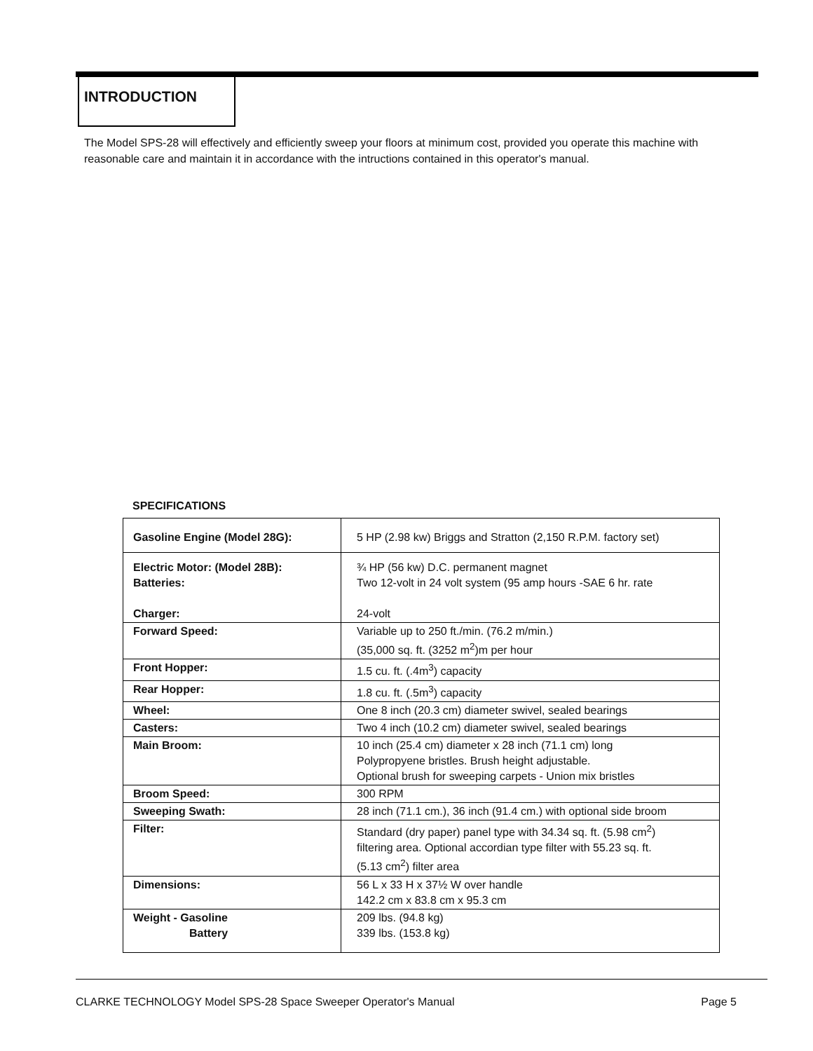INTRODUCTION
The Model SPS-28 will effectively and efficiently sweep your floors at minimum cost, provided you operate this machine with reasonable care and maintain it in accordance with the intructions contained in this operator's manual.
SPECIFICATIONS
| Gasoline Engine (Model 28G): | 5 HP (2.98 kw) Briggs and Stratton (2,150 R.P.M. factory set) |
| Electric Motor: (Model 28B): Batteries: Charger: | ¾ HP (56 kw) D.C. permanent magnet Two 12-volt in 24 volt system (95 amp hours -SAE 6 hr. rate 24-volt |
| Forward Speed: | Variable up to 250 ft./min. (76.2 m/min.) (35,000 sq. ft. (3252 m<sup>2</sup>)m per hour |
| Front Hopper: | 1.5 cu. ft. (.4m<sup>3</sup>) capacity |
| Rear Hopper: | 1.8 cu. ft. (.5m<sup>3</sup>) capacity |
| Wheel: | One 8 inch (20.3 cm) diameter swivel, sealed bearings |
| Casters: | Two 4 inch (10.2 cm) diameter swivel, sealed bearings |
| Main Broom: | 10 inch (25.4 cm) diameter x 28 inch (71.1 cm) long Polypropyene bristles. Brush height adjustable. Optional brush for sweeping carpets - Union mix bristles |
| Broom Speed: | 300 RPM |
| Sweeping Swath: | 28 inch (71.1 cm.), 36 inch (91.4 cm.) with optional side broom |
| Filter: | Standard (dry paper) panel type with 34.34 sq. ft. (5.98 cm<sup>2</sup>) filtering area. Optional accordian type filter with 55.23 sq. ft. (5.13 cm<sup>2</sup>) filter area |
| Dimensions: | 56 L x 33 H x 37½ W over handle 142.2 cm x 83.8 cm x 95.3 cm |
| Weight - Gasoline Battery | 209 lbs. (94.8 kg) 339 lbs. (153.8 kg) |
CLARKE TECHNOLOGY Model SPS-28 Space Sweeper Operator's Manual Page 5